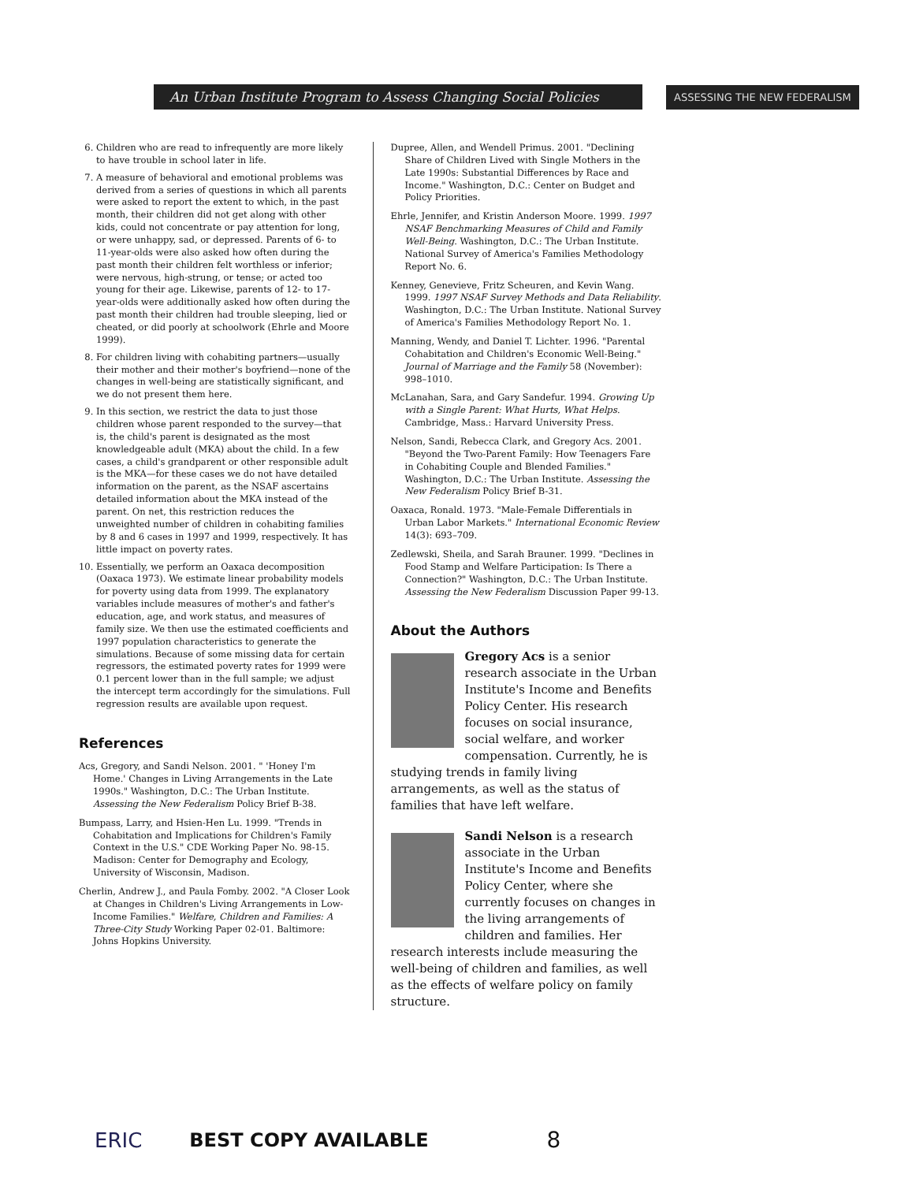An Urban Institute Program to Assess Changing Social Policies
ASSESSING THE NEW FEDERALISM
6. Children who are read to infrequently are more likely to have trouble in school later in life.
7. A measure of behavioral and emotional problems was derived from a series of questions in which all parents were asked to report the extent to which, in the past month, their children did not get along with other kids, could not concentrate or pay attention for long, or were unhappy, sad, or depressed. Parents of 6- to 11-year-olds were also asked how often during the past month their children felt worthless or inferior; were nervous, high-strung, or tense; or acted too young for their age. Likewise, parents of 12- to 17-year-olds were additionally asked how often during the past month their children had trouble sleeping, lied or cheated, or did poorly at schoolwork (Ehrle and Moore 1999).
8. For children living with cohabiting partners—usually their mother and their mother's boyfriend—none of the changes in well-being are statistically significant, and we do not present them here.
9. In this section, we restrict the data to just those children whose parent responded to the survey—that is, the child's parent is designated as the most knowledgeable adult (MKA) about the child. In a few cases, a child's grandparent or other responsible adult is the MKA—for these cases we do not have detailed information on the parent, as the NSAF ascertains detailed information about the MKA instead of the parent. On net, this restriction reduces the unweighted number of children in cohabiting families by 8 and 6 cases in 1997 and 1999, respectively. It has little impact on poverty rates.
10. Essentially, we perform an Oaxaca decomposition (Oaxaca 1973). We estimate linear probability models for poverty using data from 1999. The explanatory variables include measures of mother's and father's education, age, and work status, and measures of family size. We then use the estimated coefficients and 1997 population characteristics to generate the simulations. Because of some missing data for certain regressors, the estimated poverty rates for 1999 were 0.1 percent lower than in the full sample; we adjust the intercept term accordingly for the simulations. Full regression results are available upon request.
References
Acs, Gregory, and Sandi Nelson. 2001. " 'Honey I'm Home.' Changes in Living Arrangements in the Late 1990s." Washington, D.C.: The Urban Institute. Assessing the New Federalism Policy Brief B-38.
Bumpass, Larry, and Hsien-Hen Lu. 1999. "Trends in Cohabitation and Implications for Children's Family Context in the U.S." CDE Working Paper No. 98-15. Madison: Center for Demography and Ecology, University of Wisconsin, Madison.
Cherlin, Andrew J., and Paula Fomby. 2002. "A Closer Look at Changes in Children's Living Arrangements in Low-Income Families." Welfare, Children and Families: A Three-City Study Working Paper 02-01. Baltimore: Johns Hopkins University.
Dupree, Allen, and Wendell Primus. 2001. "Declining Share of Children Lived with Single Mothers in the Late 1990s: Substantial Differences by Race and Income." Washington, D.C.: Center on Budget and Policy Priorities.
Ehrle, Jennifer, and Kristin Anderson Moore. 1999. 1997 NSAF Benchmarking Measures of Child and Family Well-Being. Washington, D.C.: The Urban Institute. National Survey of America's Families Methodology Report No. 6.
Kenney, Genevieve, Fritz Scheuren, and Kevin Wang. 1999. 1997 NSAF Survey Methods and Data Reliability. Washington, D.C.: The Urban Institute. National Survey of America's Families Methodology Report No. 1.
Manning, Wendy, and Daniel T. Lichter. 1996. "Parental Cohabitation and Children's Economic Well-Being." Journal of Marriage and the Family 58 (November): 998–1010.
McLanahan, Sara, and Gary Sandefur. 1994. Growing Up with a Single Parent: What Hurts, What Helps. Cambridge, Mass.: Harvard University Press.
Nelson, Sandi, Rebecca Clark, and Gregory Acs. 2001. "Beyond the Two-Parent Family: How Teenagers Fare in Cohabiting Couple and Blended Families." Washington, D.C.: The Urban Institute. Assessing the New Federalism Policy Brief B-31.
Oaxaca, Ronald. 1973. "Male-Female Differentials in Urban Labor Markets." International Economic Review 14(3): 693–709.
Zedlewski, Sheila, and Sarah Brauner. 1999. "Declines in Food Stamp and Welfare Participation: Is There a Connection?" Washington, D.C.: The Urban Institute. Assessing the New Federalism Discussion Paper 99-13.
About the Authors
Gregory Acs is a senior research associate in the Urban Institute's Income and Benefits Policy Center. His research focuses on social insurance, social welfare, and worker compensation. Currently, he is studying trends in family living arrangements, as well as the status of families that have left welfare.
Sandi Nelson is a research associate in the Urban Institute's Income and Benefits Policy Center, where she currently focuses on changes in the living arrangements of children and families. Her research interests include measuring the well-being of children and families, as well as the effects of welfare policy on family structure.
ERIC BEST COPY AVAILABLE 8